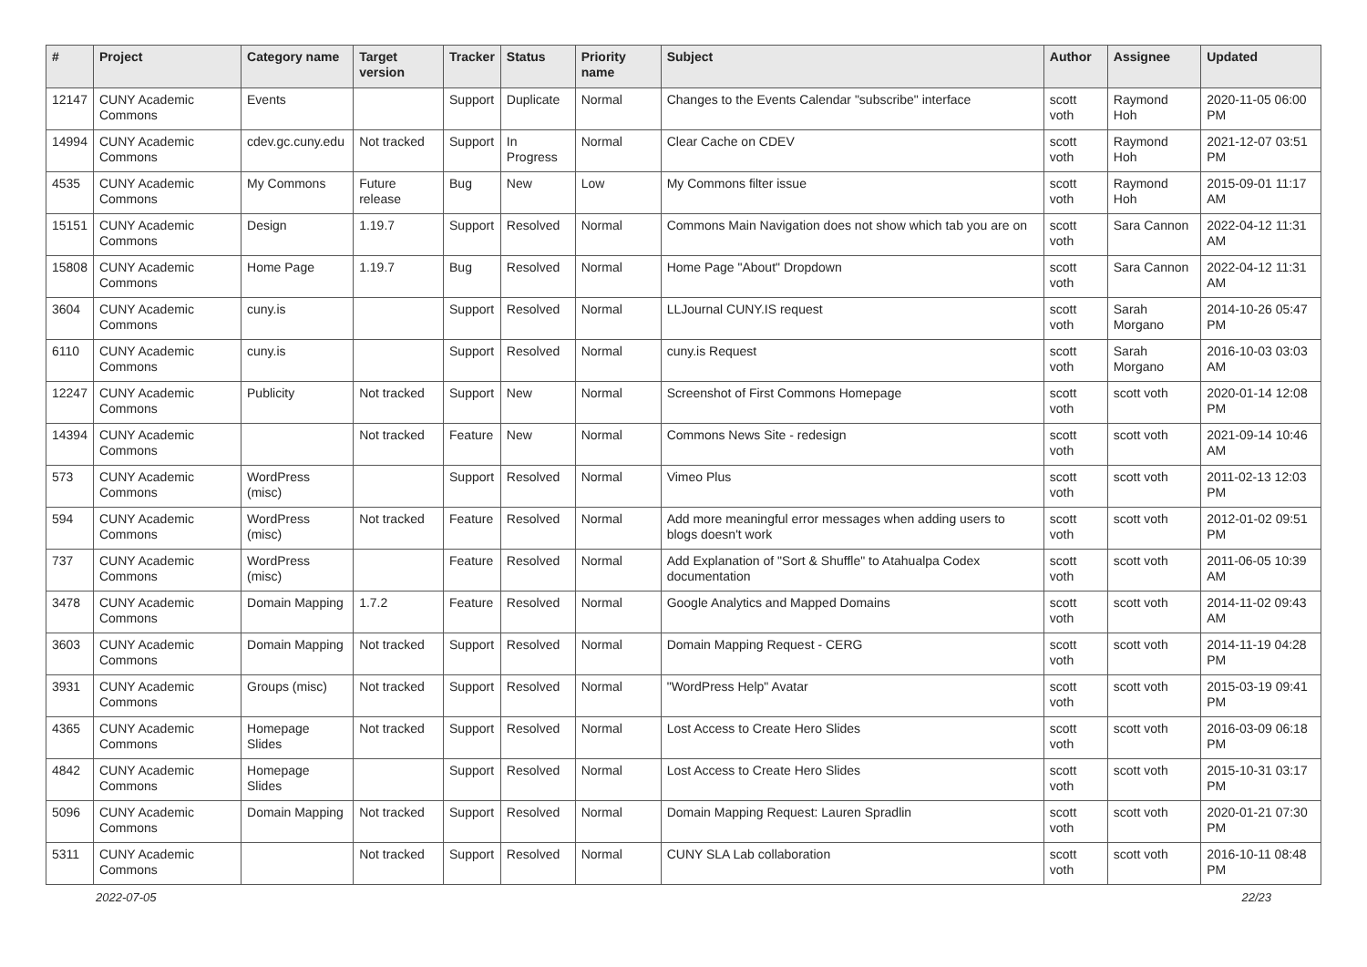| # | Project | Category name | Target version | Tracker | Status | Priority name | Subject | Author | Assignee | Updated |
| --- | --- | --- | --- | --- | --- | --- | --- | --- | --- | --- |
| 12147 | CUNY Academic Commons | Events | | Support | Duplicate | Normal | Changes to the Events Calendar "subscribe" interface | scott voth | Raymond Hoh | 2020-11-05 06:00 PM |
| 14994 | CUNY Academic Commons | cdev.gc.cuny.edu | Not tracked | Support | In Progress | Normal | Clear Cache on CDEV | scott voth | Raymond Hoh | 2021-12-07 03:51 PM |
| 4535 | CUNY Academic Commons | My Commons | Future release | Bug | New | Low | My Commons filter issue | scott voth | Raymond Hoh | 2015-09-01 11:17 AM |
| 15151 | CUNY Academic Commons | Design | 1.19.7 | Support | Resolved | Normal | Commons Main Navigation does not show which tab you are on | scott voth | Sara Cannon | 2022-04-12 11:31 AM |
| 15808 | CUNY Academic Commons | Home Page | 1.19.7 | Bug | Resolved | Normal | Home Page "About" Dropdown | scott voth | Sara Cannon | 2022-04-12 11:31 AM |
| 3604 | CUNY Academic Commons | cuny.is | | Support | Resolved | Normal | LLJournal CUNY.IS request | scott voth | Sarah Morgano | 2014-10-26 05:47 PM |
| 6110 | CUNY Academic Commons | cuny.is | | Support | Resolved | Normal | cuny.is Request | scott voth | Sarah Morgano | 2016-10-03 03:03 AM |
| 12247 | CUNY Academic Commons | Publicity | Not tracked | Support | New | Normal | Screenshot of First Commons Homepage | scott voth | scott voth | 2020-01-14 12:08 PM |
| 14394 | CUNY Academic Commons | | Not tracked | Feature | New | Normal | Commons News Site - redesign | scott voth | scott voth | 2021-09-14 10:46 AM |
| 573 | CUNY Academic Commons | WordPress (misc) | | Support | Resolved | Normal | Vimeo Plus | scott voth | scott voth | 2011-02-13 12:03 PM |
| 594 | CUNY Academic Commons | WordPress (misc) | Not tracked | Feature | Resolved | Normal | Add more meaningful error messages when adding users to blogs doesn't work | scott voth | scott voth | 2012-01-02 09:51 PM |
| 737 | CUNY Academic Commons | WordPress (misc) | | Feature | Resolved | Normal | Add Explanation of "Sort & Shuffle" to Atahualpa Codex documentation | scott voth | scott voth | 2011-06-05 10:39 AM |
| 3478 | CUNY Academic Commons | Domain Mapping | 1.7.2 | Feature | Resolved | Normal | Google Analytics and Mapped Domains | scott voth | scott voth | 2014-11-02 09:43 AM |
| 3603 | CUNY Academic Commons | Domain Mapping | Not tracked | Support | Resolved | Normal | Domain Mapping Request - CERG | scott voth | scott voth | 2014-11-19 04:28 PM |
| 3931 | CUNY Academic Commons | Groups (misc) | Not tracked | Support | Resolved | Normal | "WordPress Help" Avatar | scott voth | scott voth | 2015-03-19 09:41 PM |
| 4365 | CUNY Academic Commons | Homepage Slides | Not tracked | Support | Resolved | Normal | Lost Access to Create Hero Slides | scott voth | scott voth | 2016-03-09 06:18 PM |
| 4842 | CUNY Academic Commons | Homepage Slides | | Support | Resolved | Normal | Lost Access to Create Hero Slides | scott voth | scott voth | 2015-10-31 03:17 PM |
| 5096 | CUNY Academic Commons | Domain Mapping | Not tracked | Support | Resolved | Normal | Domain Mapping Request: Lauren Spradlin | scott voth | scott voth | 2020-01-21 07:30 PM |
| 5311 | CUNY Academic Commons | | Not tracked | Support | Resolved | Normal | CUNY SLA Lab collaboration | scott voth | scott voth | 2016-10-11 08:48 PM |
2022-07-05 22/23